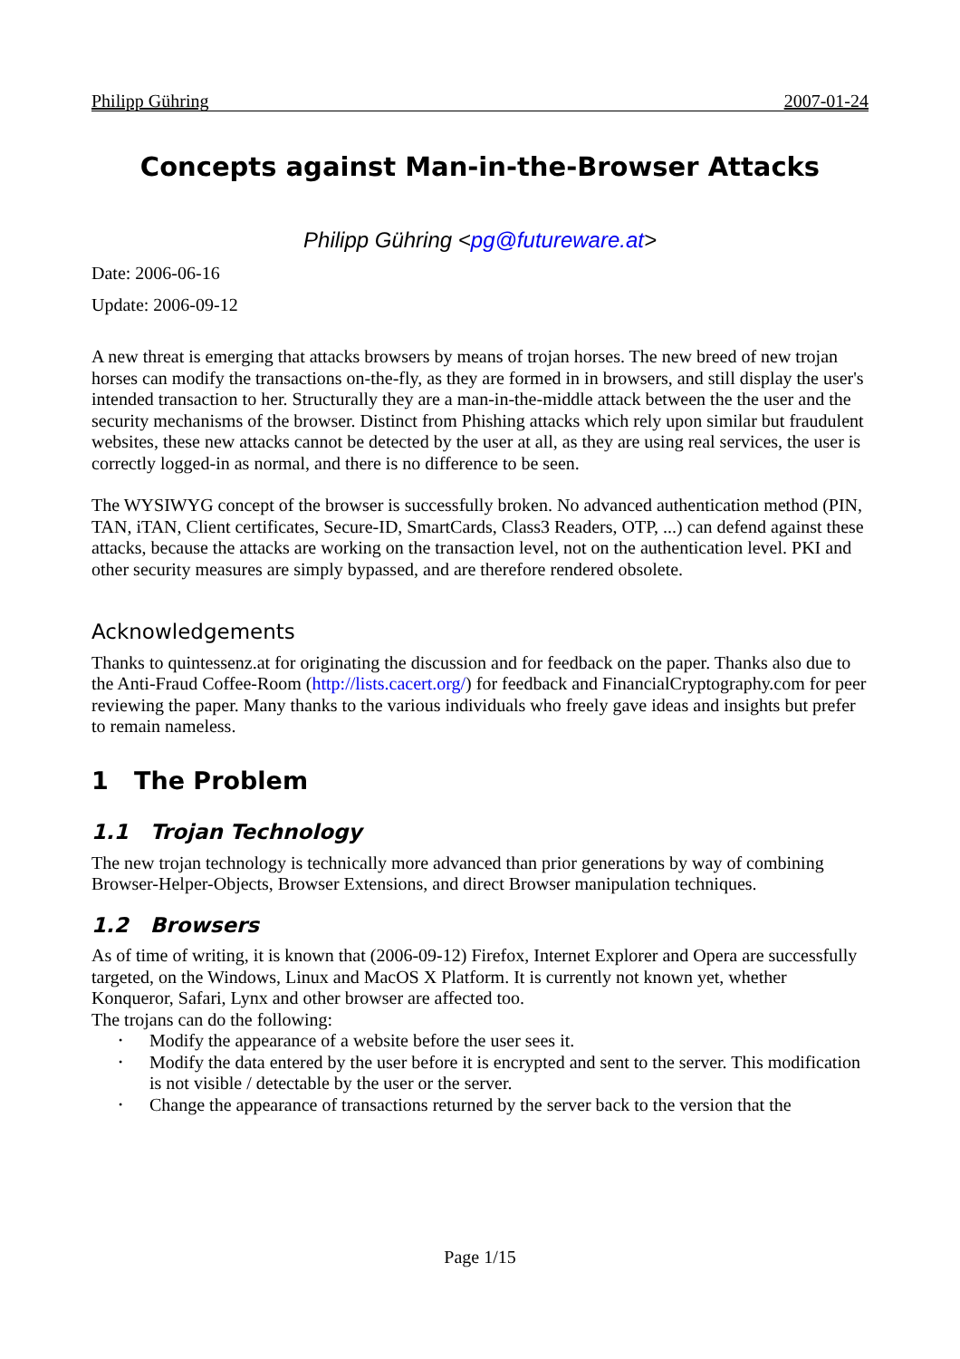Philipp Gühring 2007-01-24
Concepts against Man-in-the-Browser Attacks
Philipp Gühring <pg@futureware.at>
Date: 2006-06-16
Update: 2006-09-12
A new threat is emerging that attacks browsers by means of trojan horses. The new breed of new trojan horses can modify the transactions on-the-fly, as they are formed in in browsers, and still display the user's intended transaction to her. Structurally they are a man-in-the-middle attack between the the user and the security mechanisms of the browser. Distinct from Phishing attacks which rely upon similar but fraudulent websites, these new attacks cannot be detected by the user at all, as they are using real services, the user is correctly logged-in as normal, and there is no difference to be seen.
The WYSIWYG concept of the browser is successfully broken. No advanced authentication method (PIN, TAN, iTAN, Client certificates, Secure-ID, SmartCards, Class3 Readers, OTP, ...) can defend against these attacks, because the attacks are working on the transaction level, not on the authentication level. PKI and other security measures are simply bypassed, and are therefore rendered obsolete.
Acknowledgements
Thanks to quintessenz.at for originating the discussion and for feedback on the paper. Thanks also due to the Anti-Fraud Coffee-Room (http://lists.cacert.org/) for feedback and FinancialCryptography.com for peer reviewing the paper. Many thanks to the various individuals who freely gave ideas and insights but prefer to remain nameless.
1 The Problem
1.1 Trojan Technology
The new trojan technology is technically more advanced than prior generations by way of combining Browser-Helper-Objects, Browser Extensions, and direct Browser manipulation techniques.
1.2 Browsers
As of time of writing, it is known that (2006-09-12) Firefox, Internet Explorer and Opera are successfully targeted, on the Windows, Linux and MacOS X Platform. It is currently not known yet, whether Konqueror, Safari, Lynx and other browser are affected too.
The trojans can do the following:
• Modify the appearance of a website before the user sees it.
• Modify the data entered by the user before it is encrypted and sent to the server. This modification is not visible / detectable by the user or the server.
• Change the appearance of transactions returned by the server back to the version that the
Page 1/15